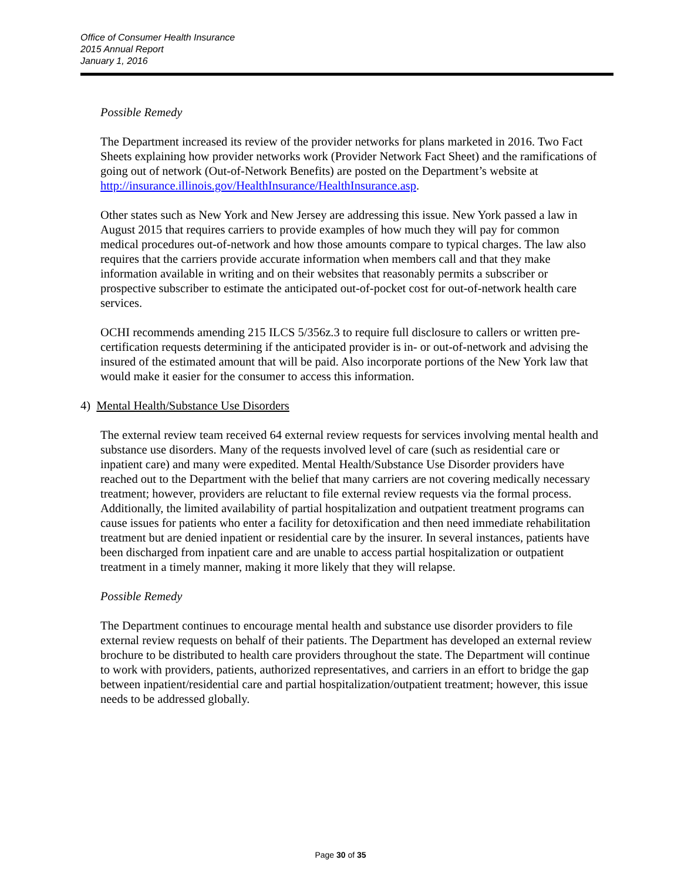Office of Consumer Health Insurance
2015 Annual Report
January 1, 2016
Possible Remedy
The Department increased its review of the provider networks for plans marketed in 2016. Two Fact Sheets explaining how provider networks work (Provider Network Fact Sheet) and the ramifications of going out of network (Out-of-Network Benefits) are posted on the Department’s website at http://insurance.illinois.gov/HealthInsurance/HealthInsurance.asp.
Other states such as New York and New Jersey are addressing this issue. New York passed a law in August 2015 that requires carriers to provide examples of how much they will pay for common medical procedures out-of-network and how those amounts compare to typical charges. The law also requires that the carriers provide accurate information when members call and that they make information available in writing and on their websites that reasonably permits a subscriber or prospective subscriber to estimate the anticipated out-of-pocket cost for out-of-network health care services.
OCHI recommends amending 215 ILCS 5/356z.3 to require full disclosure to callers or written pre-certification requests determining if the anticipated provider is in- or out-of-network and advising the insured of the estimated amount that will be paid. Also incorporate portions of the New York law that would make it easier for the consumer to access this information.
4) Mental Health/Substance Use Disorders
The external review team received 64 external review requests for services involving mental health and substance use disorders. Many of the requests involved level of care (such as residential care or inpatient care) and many were expedited. Mental Health/Substance Use Disorder providers have reached out to the Department with the belief that many carriers are not covering medically necessary treatment; however, providers are reluctant to file external review requests via the formal process. Additionally, the limited availability of partial hospitalization and outpatient treatment programs can cause issues for patients who enter a facility for detoxification and then need immediate rehabilitation treatment but are denied inpatient or residential care by the insurer. In several instances, patients have been discharged from inpatient care and are unable to access partial hospitalization or outpatient treatment in a timely manner, making it more likely that they will relapse.
Possible Remedy
The Department continues to encourage mental health and substance use disorder providers to file external review requests on behalf of their patients. The Department has developed an external review brochure to be distributed to health care providers throughout the state. The Department will continue to work with providers, patients, authorized representatives, and carriers in an effort to bridge the gap between inpatient/residential care and partial hospitalization/outpatient treatment; however, this issue needs to be addressed globally.
Page 30 of 35